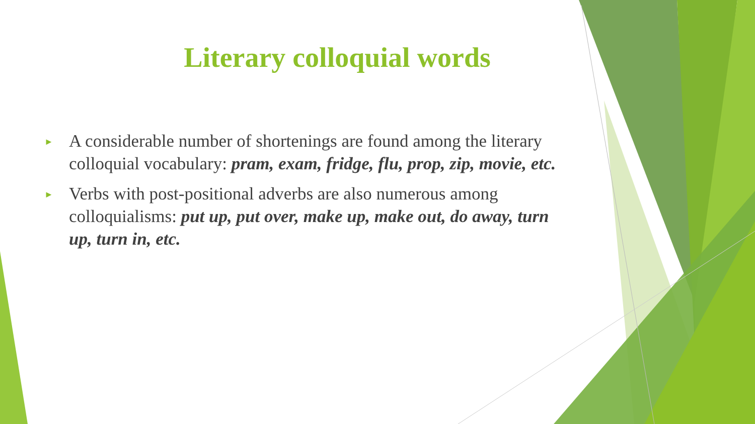Literary colloquial words
► A considerable number of shortenings are found among the literary colloquial vocabulary: pram, exam, fridge, flu, prop, zip, movie, etc.
► Verbs with post-positional adverbs are also numerous among colloquialisms: put up, put over, make up, make out, do away, turn up, turn in, etc.